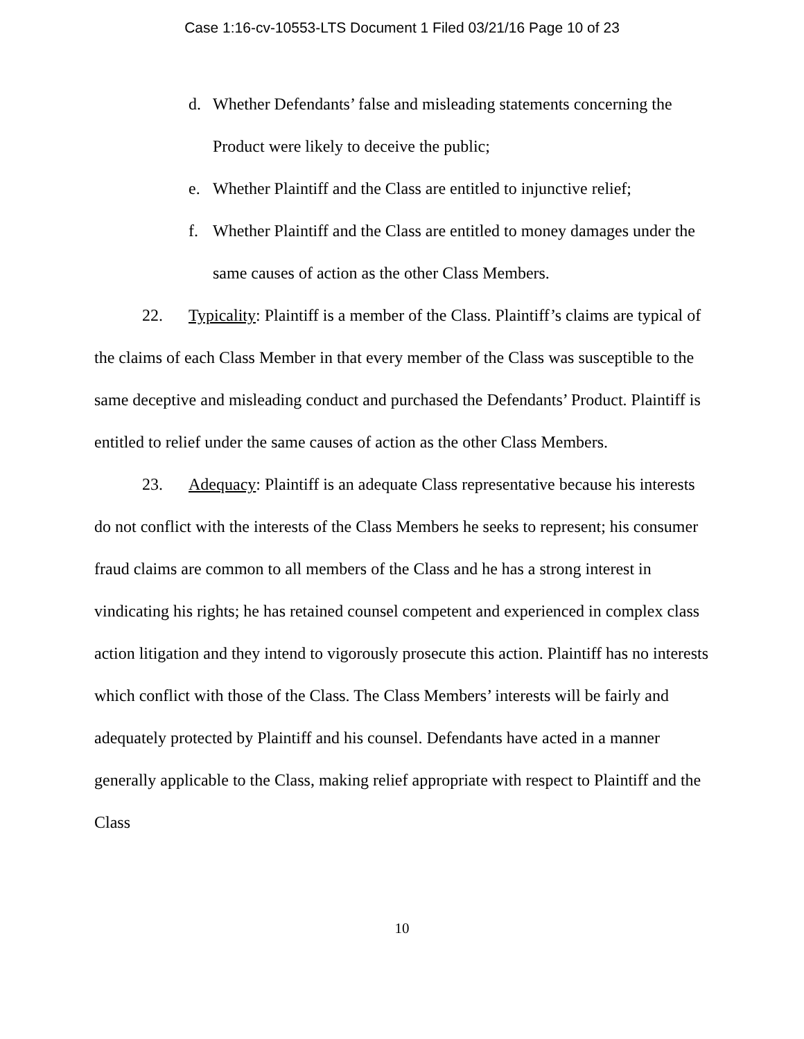Case 1:16-cv-10553-LTS Document 1 Filed 03/21/16 Page 10 of 23
d. Whether Defendants’ false and misleading statements concerning the Product were likely to deceive the public;
e. Whether Plaintiff and the Class are entitled to injunctive relief;
f. Whether Plaintiff and the Class are entitled to money damages under the same causes of action as the other Class Members.
22. Typicality: Plaintiff is a member of the Class. Plaintiff’s claims are typical of the claims of each Class Member in that every member of the Class was susceptible to the same deceptive and misleading conduct and purchased the Defendants’ Product. Plaintiff is entitled to relief under the same causes of action as the other Class Members.
23. Adequacy: Plaintiff is an adequate Class representative because his interests do not conflict with the interests of the Class Members he seeks to represent; his consumer fraud claims are common to all members of the Class and he has a strong interest in vindicating his rights; he has retained counsel competent and experienced in complex class action litigation and they intend to vigorously prosecute this action. Plaintiff has no interests which conflict with those of the Class. The Class Members’ interests will be fairly and adequately protected by Plaintiff and his counsel. Defendants have acted in a manner generally applicable to the Class, making relief appropriate with respect to Plaintiff and the Class
10